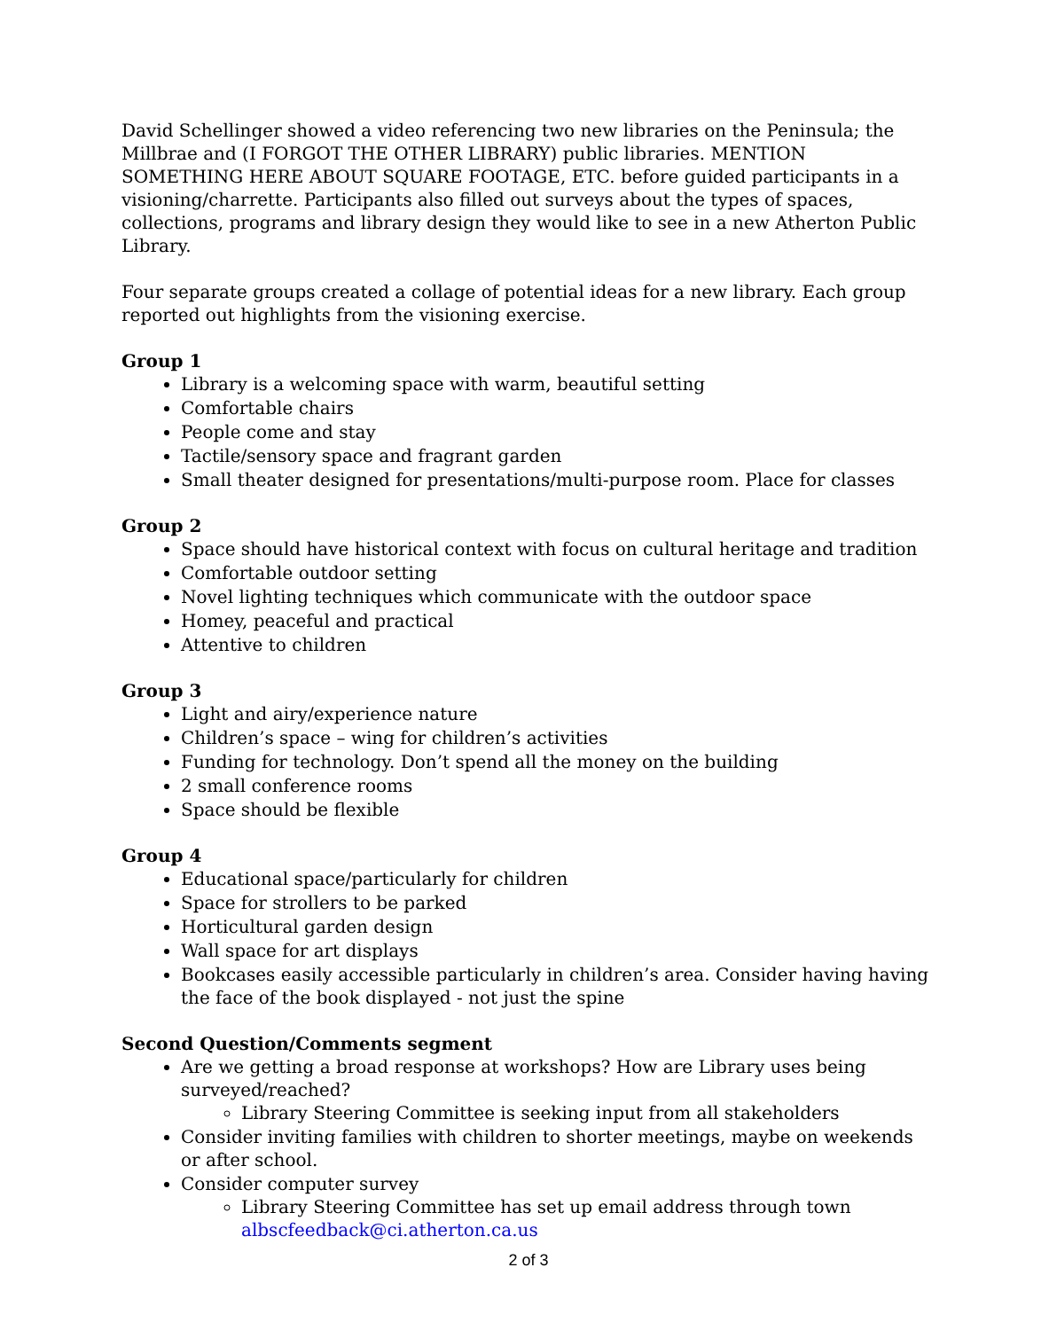David Schellinger showed a video referencing two new libraries on the Peninsula; the Millbrae and (I FORGOT THE OTHER LIBRARY) public libraries. MENTION SOMETHING HERE ABOUT SQUARE FOOTAGE, ETC. before guided participants in a visioning/charrette. Participants also filled out surveys about the types of spaces, collections, programs and library design they would like to see in a new Atherton Public Library.
Four separate groups created a collage of potential ideas for a new library. Each group reported out highlights from the visioning exercise.
Group 1
Library is a welcoming space with warm, beautiful setting
Comfortable chairs
People come and stay
Tactile/sensory space and fragrant garden
Small theater designed for presentations/multi-purpose room. Place for classes
Group 2
Space should have historical context with focus on cultural heritage and tradition
Comfortable outdoor setting
Novel lighting techniques which communicate with the outdoor space
Homey, peaceful and practical
Attentive to children
Group 3
Light and airy/experience nature
Children’s space – wing for children’s activities
Funding for technology. Don’t spend all the money on the building
2 small conference rooms
Space should be flexible
Group 4
Educational space/particularly for children
Space for strollers to be parked
Horticultural garden design
Wall space for art displays
Bookcases easily accessible particularly in children’s area. Consider having having the face of the book displayed - not just the spine
Second Question/Comments segment
Are we getting a broad response at workshops? How are Library uses being surveyed/reached?
Library Steering Committee is seeking input from all stakeholders
Consider inviting families with children to shorter meetings, maybe on weekends or after school.
Consider computer survey
Library Steering Committee has set up email address through town albscfeedback@ci.atherton.ca.us
2 of 3